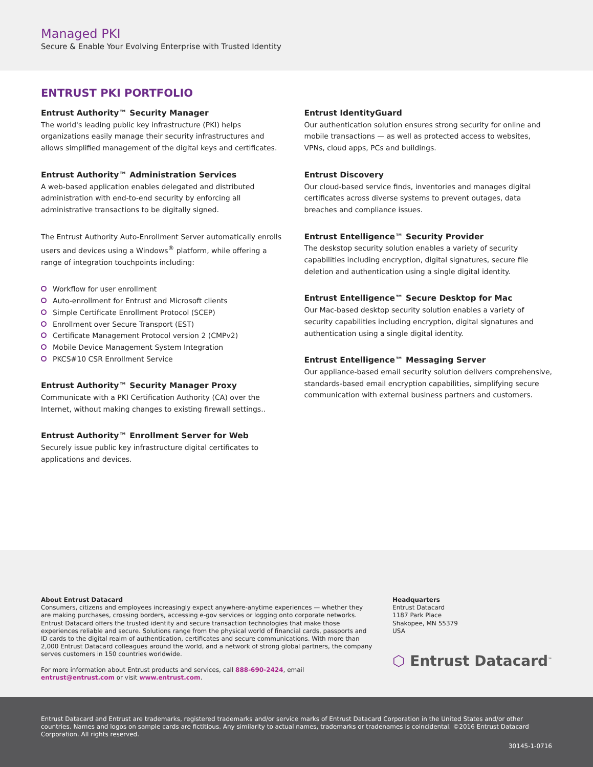Managed PKI
Secure & Enable Your Evolving Enterprise with Trusted Identity
ENTRUST PKI PORTFOLIO
Entrust Authority™ Security Manager
The world's leading public key infrastructure (PKI) helps organizations easily manage their security infrastructures and allows simplified management of the digital keys and certificates.
Entrust Authority™ Administration Services
A web-based application enables delegated and distributed administration with end-to-end security by enforcing all administrative transactions to be digitally signed.
The Entrust Authority Auto-Enrollment Server automatically enrolls users and devices using a Windows<sup>®</sup> platform, while offering a range of integration touchpoints including:
Workflow for user enrollment
Auto-enrollment for Entrust and Microsoft clients
Simple Certificate Enrollment Protocol (SCEP)
Enrollment over Secure Transport (EST)
Certificate Management Protocol version 2 (CMPv2)
Mobile Device Management System Integration
PKCS#10 CSR Enrollment Service
Entrust Authority™ Security Manager Proxy
Communicate with a PKI Certification Authority (CA) over the Internet, without making changes to existing firewall settings..
Entrust Authority™ Enrollment Server for Web
Securely issue public key infrastructure digital certificates to applications and devices.
Entrust IdentityGuard
Our authentication solution ensures strong security for online and mobile transactions — as well as protected access to websites, VPNs, cloud apps, PCs and buildings.
Entrust Discovery
Our cloud-based service finds, inventories and manages digital certificates across diverse systems to prevent outages, data breaches and compliance issues.
Entrust Entelligence™ Security Provider
The deskstop security solution enables a variety of security capabilities including encryption, digital signatures, secure file deletion and authentication using a single digital identity.
Entrust Entelligence™ Secure Desktop for Mac
Our Mac-based desktop security solution enables a variety of security capabilities including encryption, digital signatures and authentication using a single digital identity.
Entrust Entelligence™ Messaging Server
Our appliance-based email security solution delivers comprehensive, standards-based email encryption capabilities, simplifying secure communication with external business partners and customers.
About Entrust Datacard
Consumers, citizens and employees increasingly expect anywhere-anytime experiences — whether they are making purchases, crossing borders, accessing e-gov services or logging onto corporate networks. Entrust Datacard offers the trusted identity and secure transaction technologies that make those experiences reliable and secure. Solutions range from the physical world of financial cards, passports and ID cards to the digital realm of authentication, certificates and secure communications. With more than 2,000 Entrust Datacard colleagues around the world, and a network of strong global partners, the company serves customers in 150 countries worldwide.
For more information about Entrust products and services, call 888-690-2424, email entrust@entrust.com or visit www.entrust.com.
Headquarters
Entrust Datacard
1187 Park Place
Shakopee, MN 55379
USA
⬡ Entrust Datacard<sup>™</sup>
Entrust Datacard and Entrust are trademarks, registered trademarks and/or service marks of Entrust Datacard Corporation in the United States and/or other countries. Names and logos on sample cards are fictitious. Any similarity to actual names, trademarks or tradenames is coincidental. ©2016 Entrust Datacard Corporation. All rights reserved.
30145-1-0716